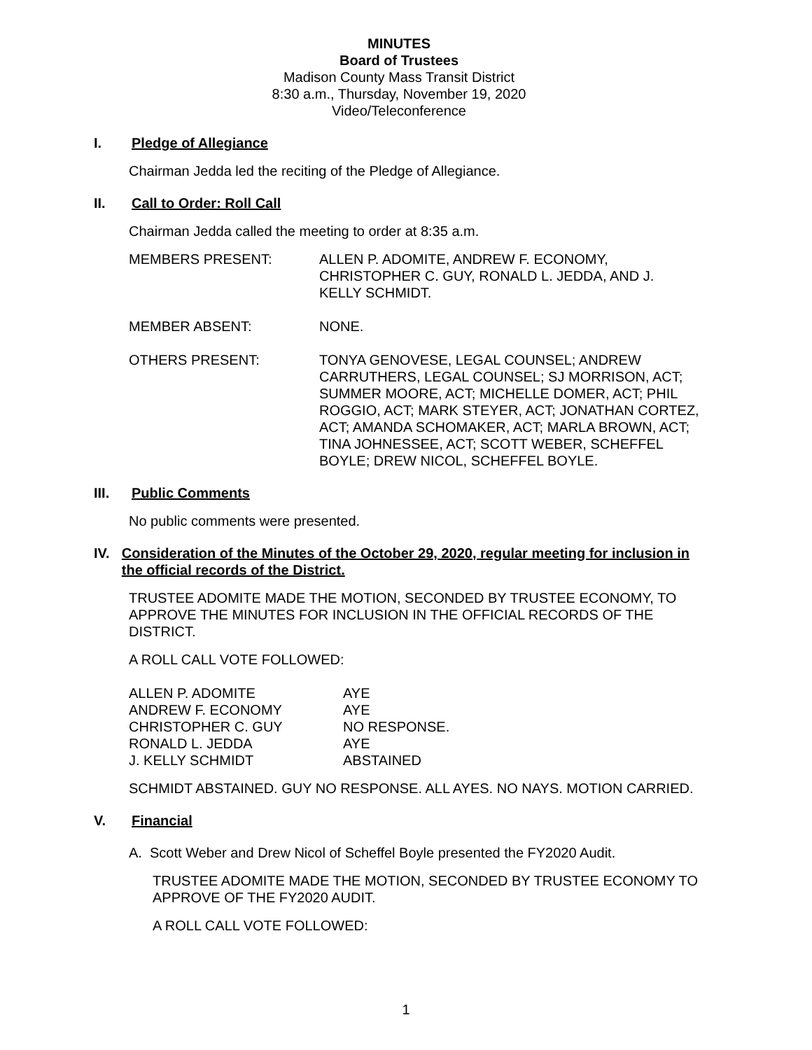MINUTES
Board of Trustees
Madison County Mass Transit District
8:30 a.m., Thursday, November 19, 2020
Video/Teleconference
I. Pledge of Allegiance
Chairman Jedda led the reciting of the Pledge of Allegiance.
II. Call to Order: Roll Call
Chairman Jedda called the meeting to order at 8:35 a.m.
| MEMBERS PRESENT: | ALLEN P. ADOMITE, ANDREW F. ECONOMY, CHRISTOPHER C. GUY, RONALD L. JEDDA, AND J. KELLY SCHMIDT. |
| MEMBER ABSENT: | NONE. |
| OTHERS PRESENT: | TONYA GENOVESE, LEGAL COUNSEL; ANDREW CARRUTHERS, LEGAL COUNSEL; SJ MORRISON, ACT; SUMMER MOORE, ACT; MICHELLE DOMER, ACT; PHIL ROGGIO, ACT; MARK STEYER, ACT; JONATHAN CORTEZ, ACT; AMANDA SCHOMAKER, ACT; MARLA BROWN, ACT; TINA JOHNESSEE, ACT; SCOTT WEBER, SCHEFFEL BOYLE; DREW NICOL, SCHEFFEL BOYLE. |
III. Public Comments
No public comments were presented.
IV. Consideration of the Minutes of the October 29, 2020, regular meeting for inclusion in the official records of the District.
TRUSTEE ADOMITE MADE THE MOTION, SECONDED BY TRUSTEE ECONOMY, TO APPROVE THE MINUTES FOR INCLUSION IN THE OFFICIAL RECORDS OF THE DISTRICT.
A ROLL CALL VOTE FOLLOWED:
| ALLEN P. ADOMITE | AYE |
| ANDREW F. ECONOMY | AYE |
| CHRISTOPHER C. GUY | NO RESPONSE. |
| RONALD L. JEDDA | AYE |
| J. KELLY SCHMIDT | ABSTAINED |
SCHMIDT ABSTAINED. GUY NO RESPONSE. ALL AYES. NO NAYS. MOTION CARRIED.
V. Financial
A. Scott Weber and Drew Nicol of Scheffel Boyle presented the FY2020 Audit.
TRUSTEE ADOMITE MADE THE MOTION, SECONDED BY TRUSTEE ECONOMY TO APPROVE OF THE FY2020 AUDIT.
A ROLL CALL VOTE FOLLOWED:
1